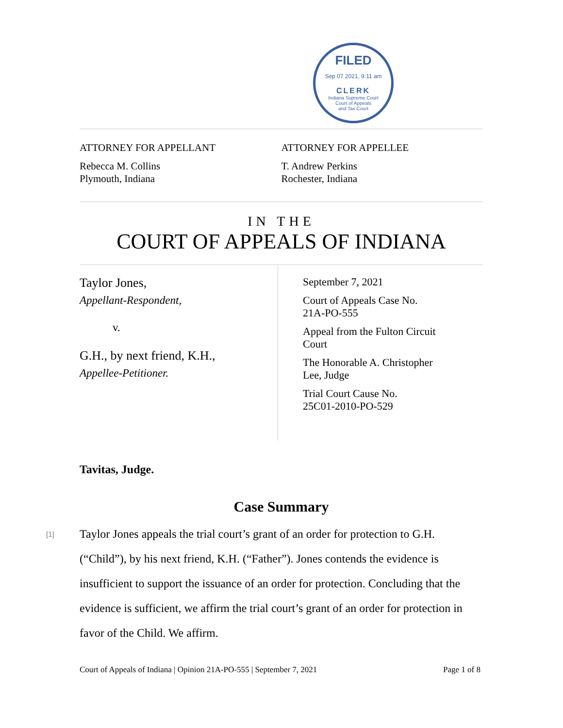FILED
Sep 07 2021, 9:11 am
CLERK
Indiana Supreme Court
Court of Appeals
and Tax Court
ATTORNEY FOR APPELLANT
Rebecca M. Collins
Plymouth, Indiana
ATTORNEY FOR APPELLEE
T. Andrew Perkins
Rochester, Indiana
IN THE
COURT OF APPEALS OF INDIANA
Taylor Jones,
Appellant-Respondent,
v.
G.H., by next friend, K.H.,
Appellee-Petitioner.
September 7, 2021
Court of Appeals Case No.
21A-PO-555
Appeal from the Fulton Circuit
Court
The Honorable A. Christopher
Lee, Judge
Trial Court Cause No.
25C01-2010-PO-529
Tavitas, Judge.
Case Summary
[1]
Taylor Jones appeals the trial court’s grant of an order for protection to G.H. (“Child”), by his next friend, K.H. (“Father”). Jones contends the evidence is insufficient to support the issuance of an order for protection. Concluding that the evidence is sufficient, we affirm the trial court’s grant of an order for protection in favor of the Child. We affirm.
Court of Appeals of Indiana | Opinion 21A-PO-555 | September 7, 2021 Page 1 of 8